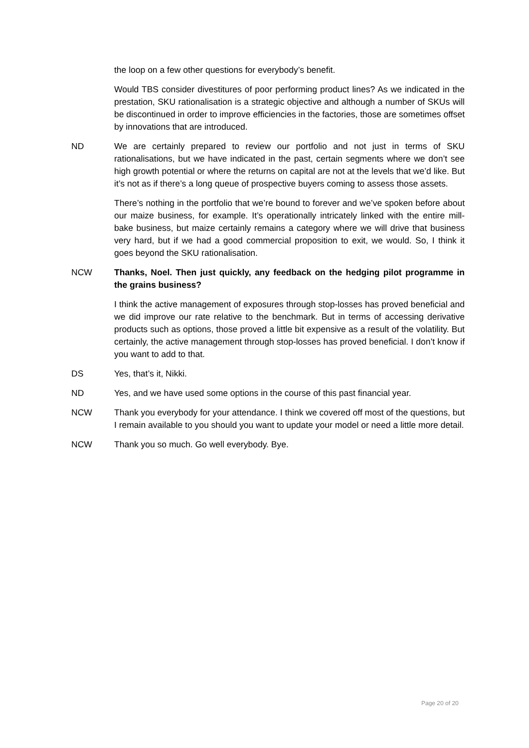the loop on a few other questions for everybody’s benefit.
Would TBS consider divestitures of poor performing product lines? As we indicated in the prestation, SKU rationalisation is a strategic objective and although a number of SKUs will be discontinued in order to improve efficiencies in the factories, those are sometimes offset by innovations that are introduced.
ND We are certainly prepared to review our portfolio and not just in terms of SKU rationalisations, but we have indicated in the past, certain segments where we don’t see high growth potential or where the returns on capital are not at the levels that we’d like. But it’s not as if there’s a long queue of prospective buyers coming to assess those assets.
There’s nothing in the portfolio that we’re bound to forever and we’ve spoken before about our maize business, for example. It’s operationally intricately linked with the entire mill-bake business, but maize certainly remains a category where we will drive that business very hard, but if we had a good commercial proposition to exit, we would. So, I think it goes beyond the SKU rationalisation.
NCW Thanks, Noel. Then just quickly, any feedback on the hedging pilot programme in the grains business?
I think the active management of exposures through stop-losses has proved beneficial and we did improve our rate relative to the benchmark. But in terms of accessing derivative products such as options, those proved a little bit expensive as a result of the volatility. But certainly, the active management through stop-losses has proved beneficial. I don’t know if you want to add to that.
DS Yes, that’s it, Nikki.
ND Yes, and we have used some options in the course of this past financial year.
NCW Thank you everybody for your attendance. I think we covered off most of the questions, but I remain available to you should you want to update your model or need a little more detail.
NCW Thank you so much. Go well everybody. Bye.
Page 20 of 20